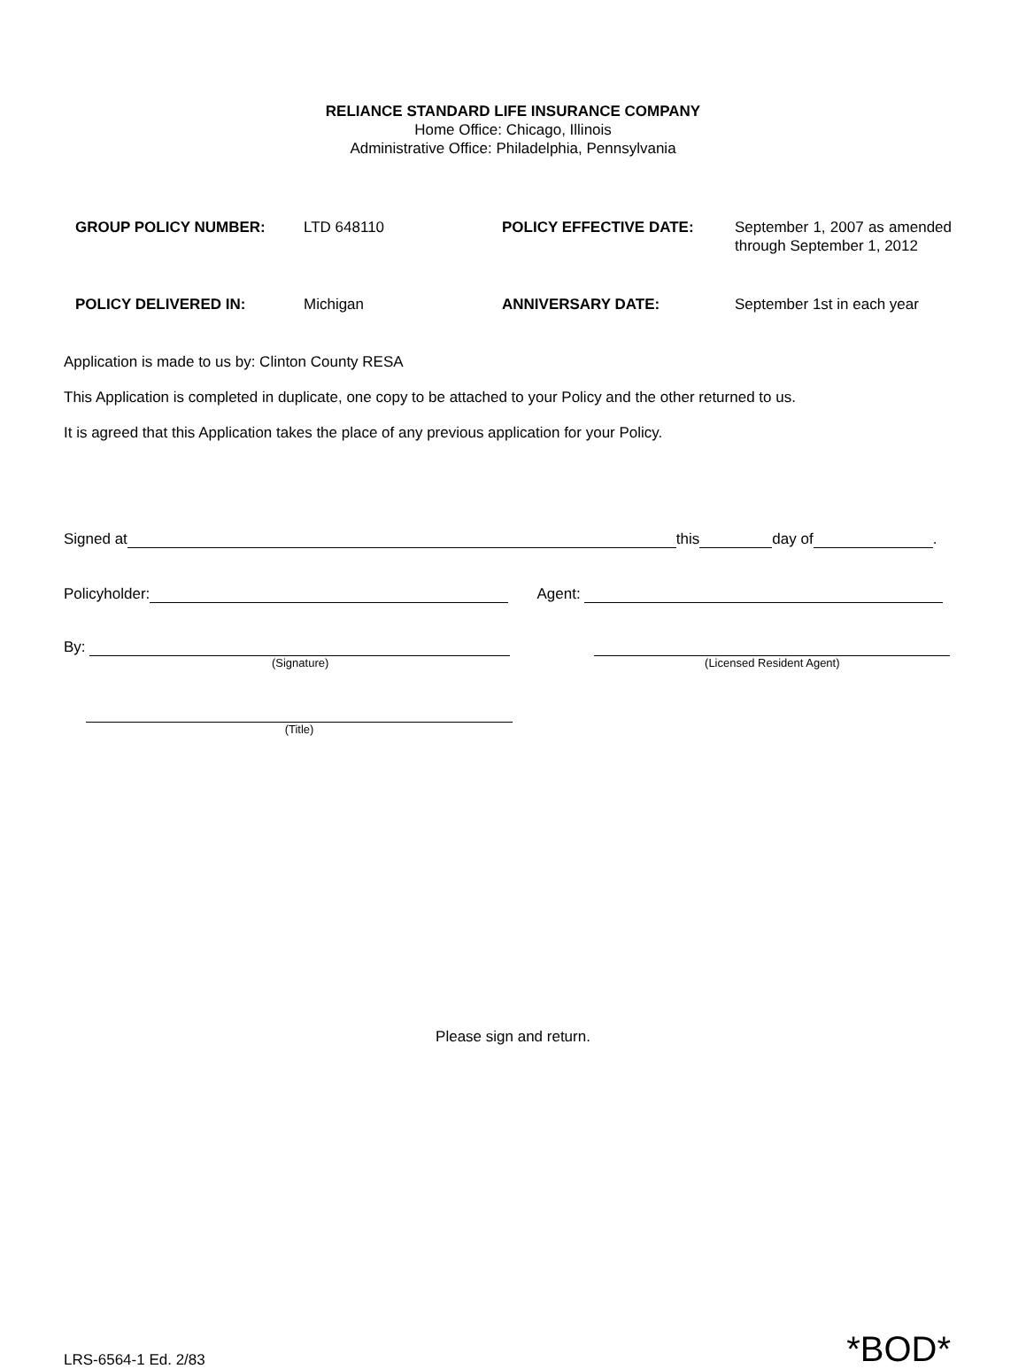RELIANCE STANDARD LIFE INSURANCE COMPANY
Home Office: Chicago, Illinois
Administrative Office: Philadelphia, Pennsylvania
| GROUP POLICY NUMBER: | LTD 648110 | POLICY EFFECTIVE DATE: | September 1, 2007 as amended through September 1, 2012 |
| POLICY DELIVERED IN: | Michigan | ANNIVERSARY DATE: | September 1st in each year |
Application is made to us by: Clinton County RESA
This Application is completed in duplicate, one copy to be attached to your Policy and the other returned to us.
It is agreed that this Application takes the place of any previous application for your Policy.
Signed at this day of .
Policyholder: Agent:
By:
(Signature)
(Licensed Resident Agent)
(Title)
Please sign and return.
LRS-6564-1 Ed. 2/83
*BOD*